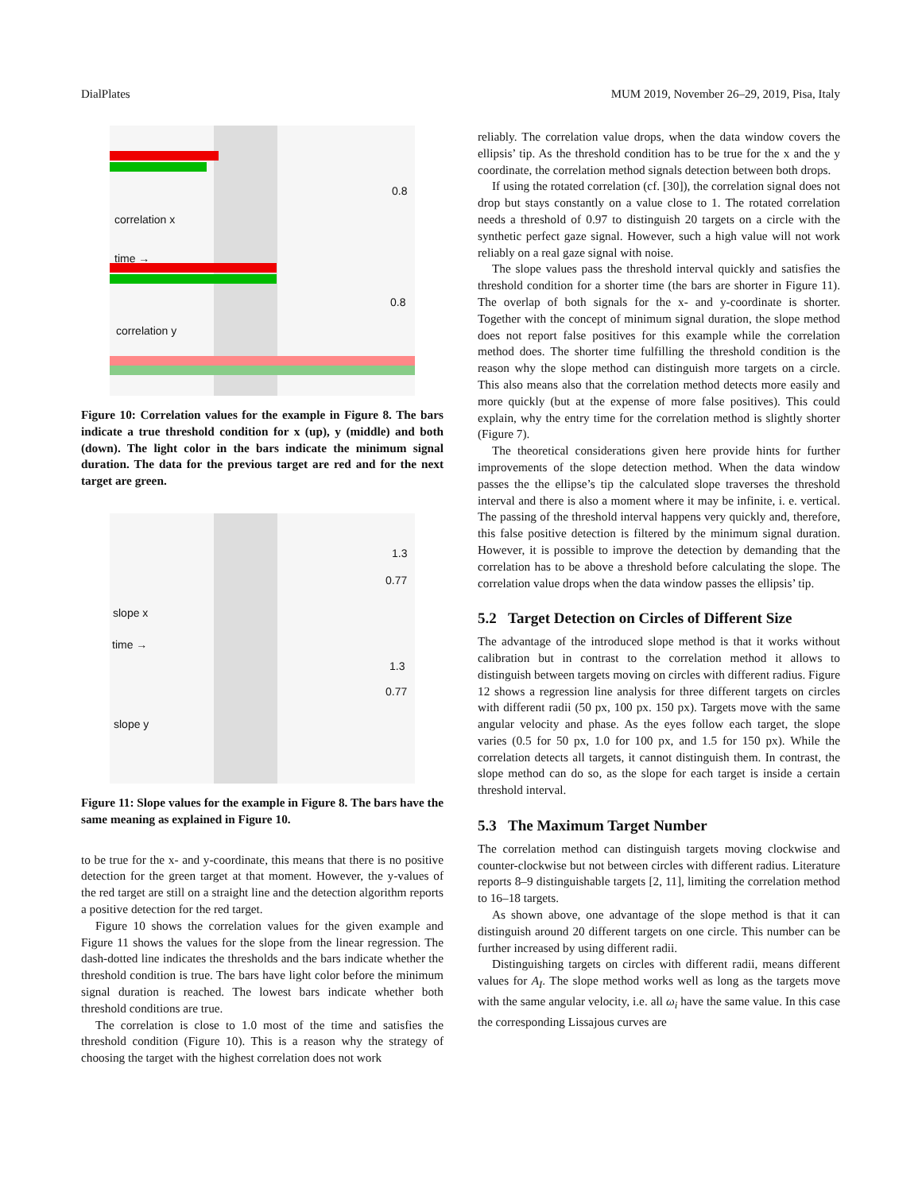DialPlates MUM 2019, November 26–29, 2019, Pisa, Italy
0.8
correlation x
time →
0.8
correlation y
Figure 10: Correlation values for the example in Figure 8. The bars indicate a true threshold condition for x (up), y (middle) and both (down). The light color in the bars indicate the minimum signal duration. The data for the previous target are red and for the next target are green.
1.3
0.77
slope x
time →
1.3
0.77
slope y
Figure 11: Slope values for the example in Figure 8. The bars have the same meaning as explained in Figure 10.
to be true for the x- and y-coordinate, this means that there is no positive detection for the green target at that moment. However, the y-values of the red target are still on a straight line and the detection algorithm reports a positive detection for the red target.
Figure 10 shows the correlation values for the given example and Figure 11 shows the values for the slope from the linear regression. The dash-dotted line indicates the thresholds and the bars indicate whether the threshold condition is true. The bars have light color before the minimum signal duration is reached. The lowest bars indicate whether both threshold conditions are true.
The correlation is close to 1.0 most of the time and satisfies the threshold condition (Figure 10). This is a reason why the strategy of choosing the target with the highest correlation does not work
reliably. The correlation value drops, when the data window covers the ellipsis’ tip. As the threshold condition has to be true for the x and the y coordinate, the correlation method signals detection between both drops.
If using the rotated correlation (cf. [30]), the correlation signal does not drop but stays constantly on a value close to 1. The rotated correlation needs a threshold of 0.97 to distinguish 20 targets on a circle with the synthetic perfect gaze signal. However, such a high value will not work reliably on a real gaze signal with noise.
The slope values pass the threshold interval quickly and satisfies the threshold condition for a shorter time (the bars are shorter in Figure 11). The overlap of both signals for the x- and y-coordinate is shorter. Together with the concept of minimum signal duration, the slope method does not report false positives for this example while the correlation method does. The shorter time fulfilling the threshold condition is the reason why the slope method can distinguish more targets on a circle. This also means also that the correlation method detects more easily and more quickly (but at the expense of more false positives). This could explain, why the entry time for the correlation method is slightly shorter (Figure 7).
The theoretical considerations given here provide hints for further improvements of the slope detection method. When the data window passes the the ellipse’s tip the calculated slope traverses the threshold interval and there is also a moment where it may be infinite, i. e. vertical. The passing of the threshold interval happens very quickly and, therefore, this false positive detection is filtered by the minimum signal duration. However, it is possible to improve the detection by demanding that the correlation has to be above a threshold before calculating the slope. The correlation value drops when the data window passes the ellipsis’ tip.
5.2 Target Detection on Circles of Different Size
The advantage of the introduced slope method is that it works without calibration but in contrast to the correlation method it allows to distinguish between targets moving on circles with different radius. Figure 12 shows a regression line analysis for three different targets on circles with different radii (50 px, 100 px. 150 px). Targets move with the same angular velocity and phase. As the eyes follow each target, the slope varies (0.5 for 50 px, 1.0 for 100 px, and 1.5 for 150 px). While the correlation detects all targets, it cannot distinguish them. In contrast, the slope method can do so, as the slope for each target is inside a certain threshold interval.
5.3 The Maximum Target Number
The correlation method can distinguish targets moving clockwise and counter-clockwise but not between circles with different radius. Literature reports 8–9 distinguishable targets [2, 11], limiting the correlation method to 16–18 targets.
As shown above, one advantage of the slope method is that it can distinguish around 20 different targets on one circle. This number can be further increased by using different radii.
Distinguishing targets on circles with different radii, means different values for A<sub>I</sub>. The slope method works well as long as the targets move with the same angular velocity, i.e. all ω<sub>i</sub> have the same value. In this case the corresponding Lissajous curves are